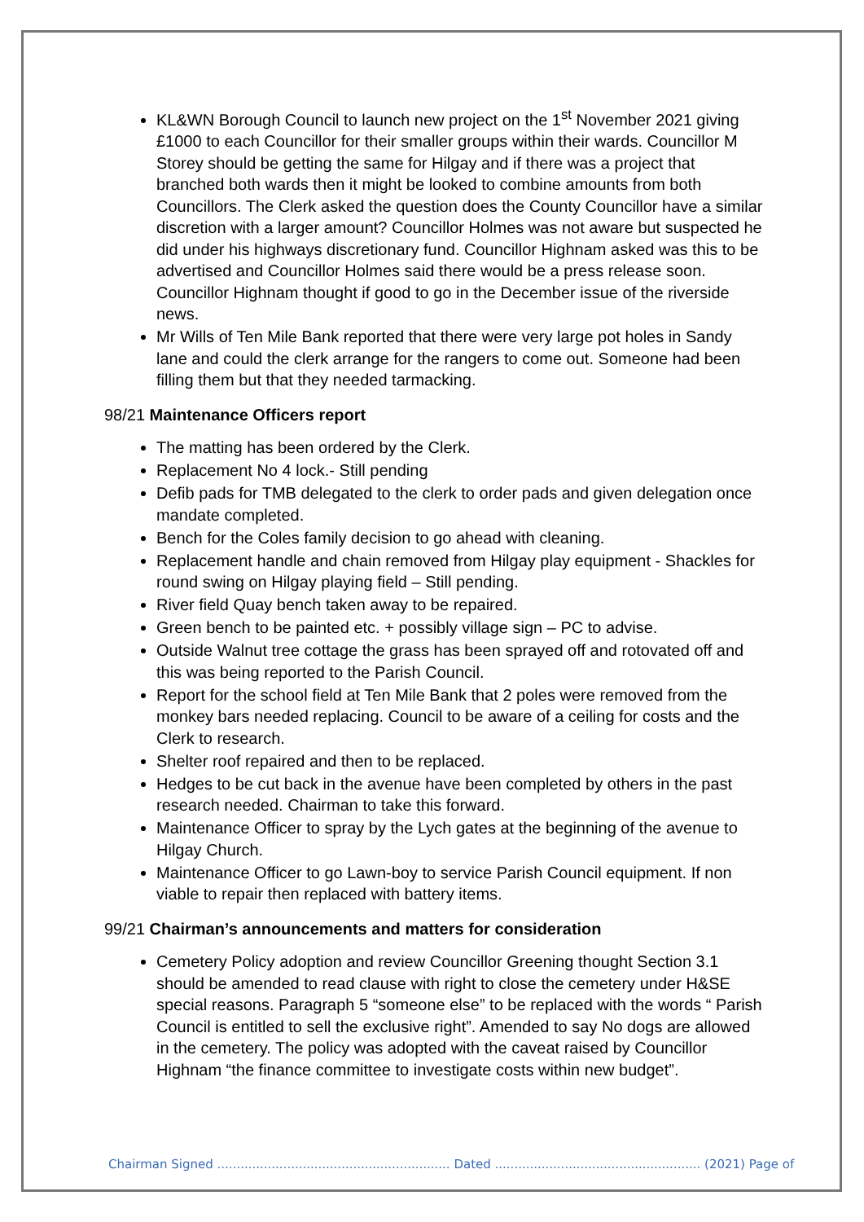KL&WN Borough Council to launch new project on the 1<sup>st</sup> November 2021 giving £1000 to each Councillor for their smaller groups within their wards. Councillor M Storey should be getting the same for Hilgay and if there was a project that branched both wards then it might be looked to combine amounts from both Councillors. The Clerk asked the question does the County Councillor have a similar discretion with a larger amount? Councillor Holmes was not aware but suspected he did under his highways discretionary fund. Councillor Highnam asked was this to be advertised and Councillor Holmes said there would be a press release soon. Councillor Highnam thought if good to go in the December issue of the riverside news.
Mr Wills of Ten Mile Bank reported that there were very large pot holes in Sandy lane and could the clerk arrange for the rangers to come out. Someone had been filling them but that they needed tarmacking.
98/21 Maintenance Officers report
The matting has been ordered by the Clerk.
Replacement No 4 lock.- Still pending
Defib pads for TMB delegated to the clerk to order pads and given delegation once mandate completed.
Bench for the Coles family decision to go ahead with cleaning.
Replacement handle and chain removed from Hilgay play equipment - Shackles for round swing on Hilgay playing field – Still pending.
River field Quay bench taken away to be repaired.
Green bench to be painted etc. + possibly village sign – PC to advise.
Outside Walnut tree cottage the grass has been sprayed off and rotovated off and this was being reported to the Parish Council.
Report for the school field at Ten Mile Bank that 2 poles were removed from the monkey bars needed replacing. Council to be aware of a ceiling for costs and the Clerk to research.
Shelter roof repaired and then to be replaced.
Hedges to be cut back in the avenue have been completed by others in the past research needed. Chairman to take this forward.
Maintenance Officer to spray by the Lych gates at the beginning of the avenue to Hilgay Church.
Maintenance Officer to go Lawn-boy to service Parish Council equipment. If non viable to repair then replaced with battery items.
99/21 Chairman’s announcements and matters for consideration
Cemetery Policy adoption and review Councillor Greening thought Section 3.1 should be amended to read clause with right to close the cemetery under H&SE special reasons. Paragraph 5 “someone else” to be replaced with the words “ Parish Council is entitled to sell the exclusive right”. Amended to say No dogs are allowed in the cemetery. The policy was adopted with the caveat raised by Councillor Highnam “the finance committee to investigate costs within new budget”.
Chairman Signed ............................................................ Dated ..................................................... (2021) Page of